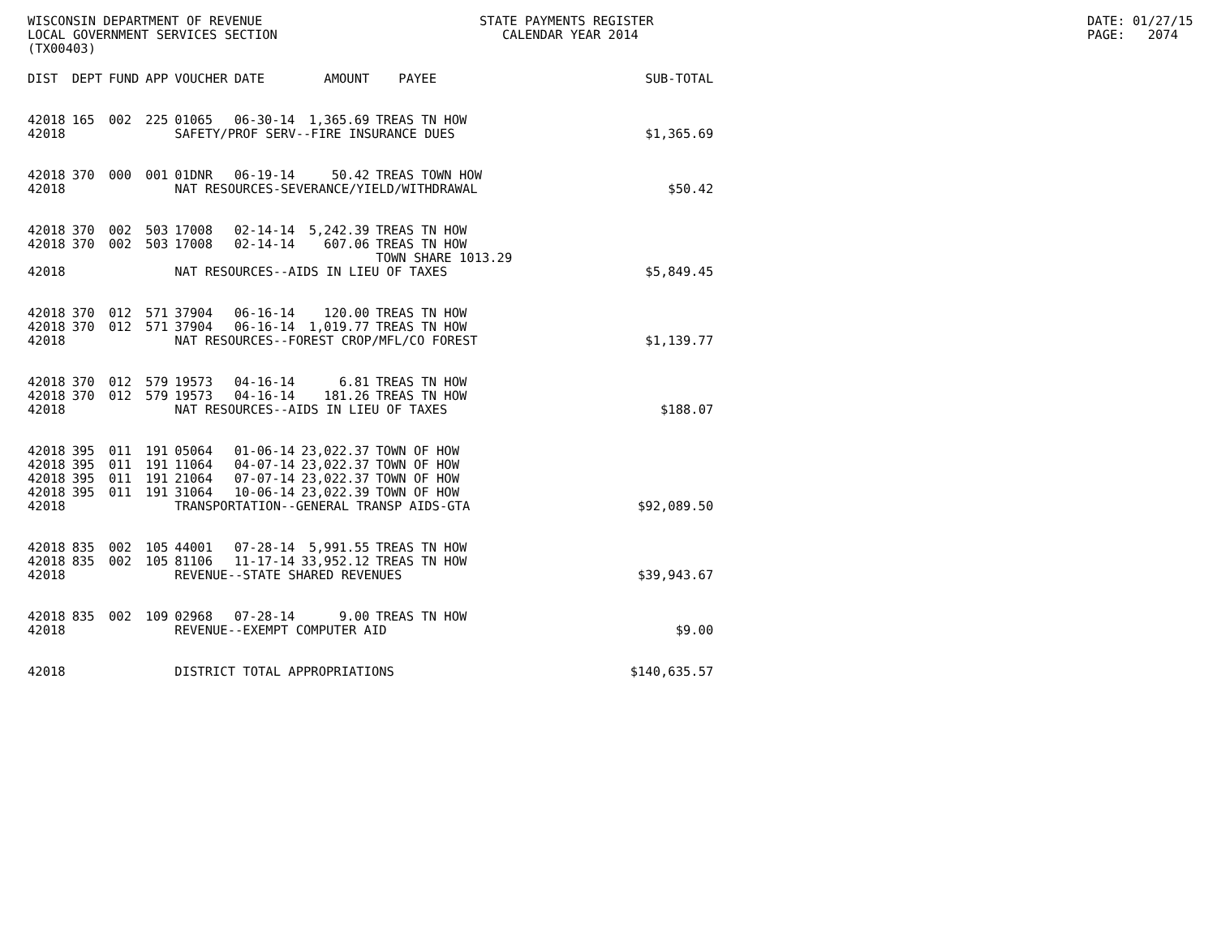WISCONSIN DEPARTMENT OF REVENUE LOCAL GOVERNMENT SERVICES SECTION (TX00403)
STATE PAYMENTS REGISTER CALENDAR YEAR 2014
DATE: 01/27/15 PAGE: 2074
| DIST | DEPT | FUND | APP | VOUCHER | DATE | AMOUNT | PAYEE | SUB-TOTAL |
| --- | --- | --- | --- | --- | --- | --- | --- | --- |
| 42018 | 165 | 002 | 225 | 01065 | 06-30-14 | 1,365.69 | TREAS TN HOW | |
| 42018 | | | | SAFETY/PROF SERV--FIRE INSURANCE DUES | | | | $1,365.69 |
| 42018 | 370 | 000 | 001 | 01DNR | 06-19-14 | 50.42 | TREAS TOWN HOW | |
| 42018 | | | | NAT RESOURCES-SEVERANCE/YIELD/WITHDRAWAL | | | | $50.42 |
| 42018 | 370 | 002 | 503 | 17008 | 02-14-14 | 5,242.39 | TREAS TN HOW | |
| 42018 | 370 | 002 | 503 | 17008 | 02-14-14 | 607.06 | TREAS TN HOW TOWN SHARE 1013.29 | |
| 42018 | | | | NAT RESOURCES--AIDS IN LIEU OF TAXES | | | | $5,849.45 |
| 42018 | 370 | 012 | 571 | 37904 | 06-16-14 | 120.00 | TREAS TN HOW | |
| 42018 | 370 | 012 | 571 | 37904 | 06-16-14 | 1,019.77 | TREAS TN HOW | |
| 42018 | | | | NAT RESOURCES--FOREST CROP/MFL/CO FOREST | | | | $1,139.77 |
| 42018 | 370 | 012 | 579 | 19573 | 04-16-14 | 6.81 | TREAS TN HOW | |
| 42018 | 370 | 012 | 579 | 19573 | 04-16-14 | 181.26 | TREAS TN HOW | |
| 42018 | | | | NAT RESOURCES--AIDS IN LIEU OF TAXES | | | | $188.07 |
| 42018 | 395 | 011 | 191 | 05064 | 01-06-14 | 23,022.37 | TOWN OF HOW | |
| 42018 | 395 | 011 | 191 | 11064 | 04-07-14 | 23,022.37 | TOWN OF HOW | |
| 42018 | 395 | 011 | 191 | 21064 | 07-07-14 | 23,022.37 | TOWN OF HOW | |
| 42018 | 395 | 011 | 191 | 31064 | 10-06-14 | 23,022.39 | TOWN OF HOW | |
| 42018 | | | | TRANSPORTATION--GENERAL TRANSP AIDS-GTA | | | | $92,089.50 |
| 42018 | 835 | 002 | 105 | 44001 | 07-28-14 | 5,991.55 | TREAS TN HOW | |
| 42018 | 835 | 002 | 105 | 81106 | 11-17-14 | 33,952.12 | TREAS TN HOW | |
| 42018 | | | | REVENUE--STATE SHARED REVENUES | | | | $39,943.67 |
| 42018 | 835 | 002 | 109 | 02968 | 07-28-14 | 9.00 | TREAS TN HOW | |
| 42018 | | | | REVENUE--EXEMPT COMPUTER AID | | | | $9.00 |
| 42018 | | | | DISTRICT TOTAL APPROPRIATIONS | | | | $140,635.57 |